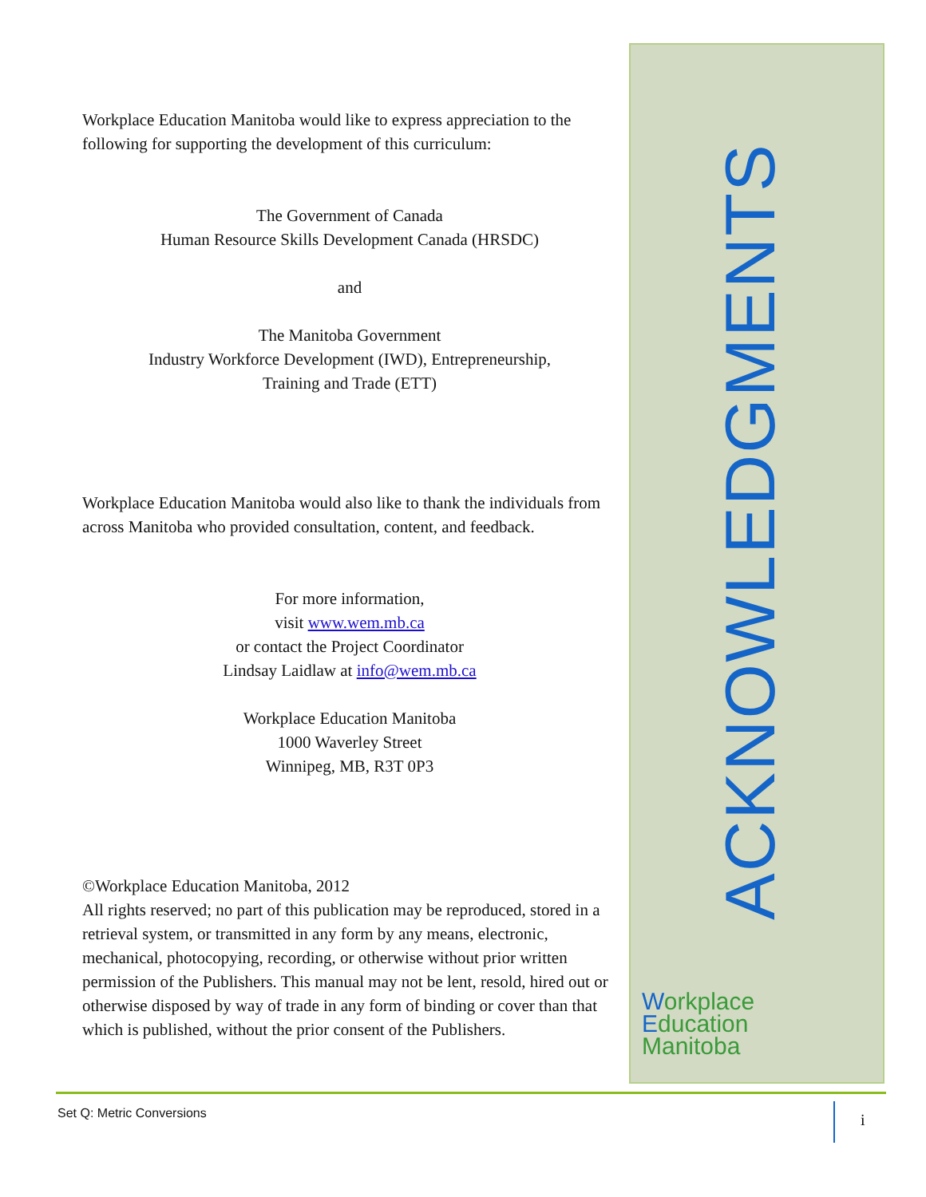Workplace Education Manitoba would like to express appreciation to the following for supporting the development of this curriculum:
The Government of Canada
Human Resource Skills Development Canada (HRSDC)
and
The Manitoba Government
Industry Workforce Development (IWD), Entrepreneurship,
Training and Trade (ETT)
Workplace Education Manitoba would also like to thank the individuals from across Manitoba who provided consultation, content, and feedback.
For more information,
visit www.wem.mb.ca
or contact the Project Coordinator
Lindsay Laidlaw at info@wem.mb.ca
Workplace Education Manitoba
1000 Waverley Street
Winnipeg, MB, R3T 0P3
©Workplace Education Manitoba, 2012
All rights reserved; no part of this publication may be reproduced, stored in a retrieval system, or transmitted in any form by any means, electronic, mechanical, photocopying, recording, or otherwise without prior written permission of the Publishers. This manual may not be lent, resold, hired out or otherwise disposed by way of trade in any form of binding or cover than that which is published, without the prior consent of the Publishers.
ACKNOWLEDGMENTS
Workplace
Education
Manitoba
Set Q: Metric Conversions i